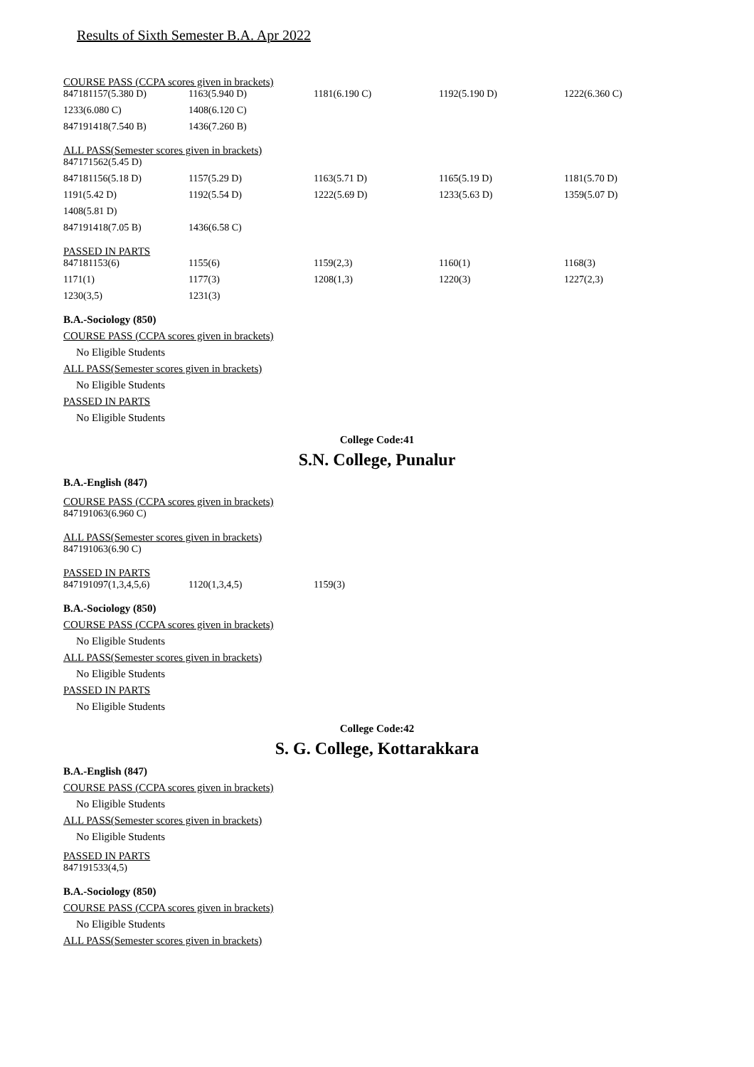Results of Sixth Semester B.A. Apr 2022
COURSE PASS (CCPA scores given in brackets)
| 847181157(5.380 D) | 1163(5.940 D) | 1181(6.190 C) | 1192(5.190 D) | 1222(6.360 C) |
| 1233(6.080 C) | 1408(6.120 C) | | | |
| 847191418(7.540 B) | 1436(7.260 B) | | | |
ALL PASS(Semester scores given in brackets)
| 847171562(5.45 D) | | | | |
| 847181156(5.18 D) | 1157(5.29 D) | 1163(5.71 D) | 1165(5.19 D) | 1181(5.70 D) |
| 1191(5.42 D) | 1192(5.54 D) | 1222(5.69 D) | 1233(5.63 D) | 1359(5.07 D) |
| 1408(5.81 D) | | | | |
| 847191418(7.05 B) | 1436(6.58 C) | | | |
PASSED IN PARTS
| 847181153(6) | 1155(6) | 1159(2,3) | 1160(1) | 1168(3) |
| 1171(1) | 1177(3) | 1208(1,3) | 1220(3) | 1227(2,3) |
| 1230(3,5) | 1231(3) | | | |
B.A.-Sociology (850)
COURSE PASS (CCPA scores given in brackets)
No Eligible Students
ALL PASS(Semester scores given in brackets)
No Eligible Students
PASSED IN PARTS
No Eligible Students
College Code:41
S.N. College, Punalur
B.A.-English (847)
COURSE PASS (CCPA scores given in brackets)
| 847191063(6.960 C) |
ALL PASS(Semester scores given in brackets)
| 847191063(6.90 C) |
PASSED IN PARTS
| 847191097(1,3,4,5,6) | 1120(1,3,4,5) | 1159(3) |
B.A.-Sociology (850)
COURSE PASS (CCPA scores given in brackets)
No Eligible Students
ALL PASS(Semester scores given in brackets)
No Eligible Students
PASSED IN PARTS
No Eligible Students
College Code:42
S. G. College, Kottarakkara
B.A.-English (847)
COURSE PASS (CCPA scores given in brackets)
No Eligible Students
ALL PASS(Semester scores given in brackets)
No Eligible Students
PASSED IN PARTS
| 847191533(4,5) |
B.A.-Sociology (850)
COURSE PASS (CCPA scores given in brackets)
No Eligible Students
ALL PASS(Semester scores given in brackets)